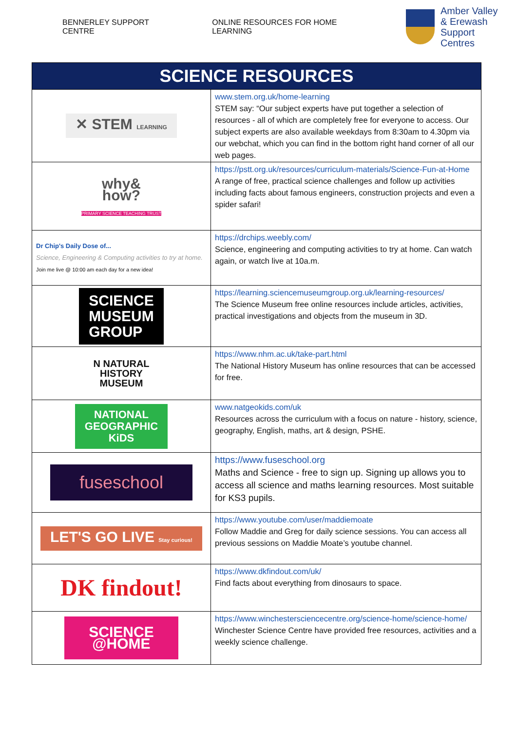BENNERLEY SUPPORT CENTRE ONLINE RESOURCES FOR HOME LEARNING
Amber Valley
& Erewash
Support Centres
| SCIENCE RESOURCES | |
| --- | --- |
| ✕ STEM LEARNING | www.stem.org.uk/home-learning STEM say: “Our subject experts have put together a selection of resources - all of which are completely free for everyone to access. Our subject experts are also available weekdays from 8:30am to 4.30pm via our webchat, which you can find in the bottom right hand corner of all our web pages. |
| why& how? PRIMARY SCIENCE TEACHING TRUST | https://pstt.org.uk/resources/curriculum-materials/Science-Fun-at-Home A range of free, practical science challenges and follow up activities including facts about famous engineers, construction projects and even a spider safari! |
| Dr Chip's Daily Dose of... Science, Engineering & Computing activities to try at home. Join me live @ 10:00 am each day for a new idea! | https://drchips.weebly.com/ Science, engineering and computing activities to try at home. Can watch again, or watch live at 10a.m. |
| SCIENCE MUSEUM GROUP | https://learning.sciencemuseumgroup.org.uk/learning-resources/ The Science Museum free online resources include articles, activities, practical investigations and objects from the museum in 3D. |
| N NATURAL HISTORY MUSEUM | https://www.nhm.ac.uk/take-part.html The National History Museum has online resources that can be accessed for free. |
| NATIONAL GEOGRAPHIC KiDS | www.natgeokids.com/uk Resources across the curriculum with a focus on nature - history, science, geography, English, maths, art & design, PSHE. |
| fuseschool | https://www.fuseschool.org Maths and Science - free to sign up. Signing up allows you to access all science and maths learning resources. Most suitable for KS3 pupils. |
| LET'S GO LIVE Stay curious! | https://www.youtube.com/user/maddiemoate Follow Maddie and Greg for daily science sessions. You can access all previous sessions on Maddie Moate’s youtube channel. |
| DK findout! | https://www.dkfindout.com/uk/ Find facts about everything from dinosaurs to space. |
| SCIENCE @HOME | https://www.winchestersciencecentre.org/science-home/science-home/ Winchester Science Centre have provided free resources, activities and a weekly science challenge. |